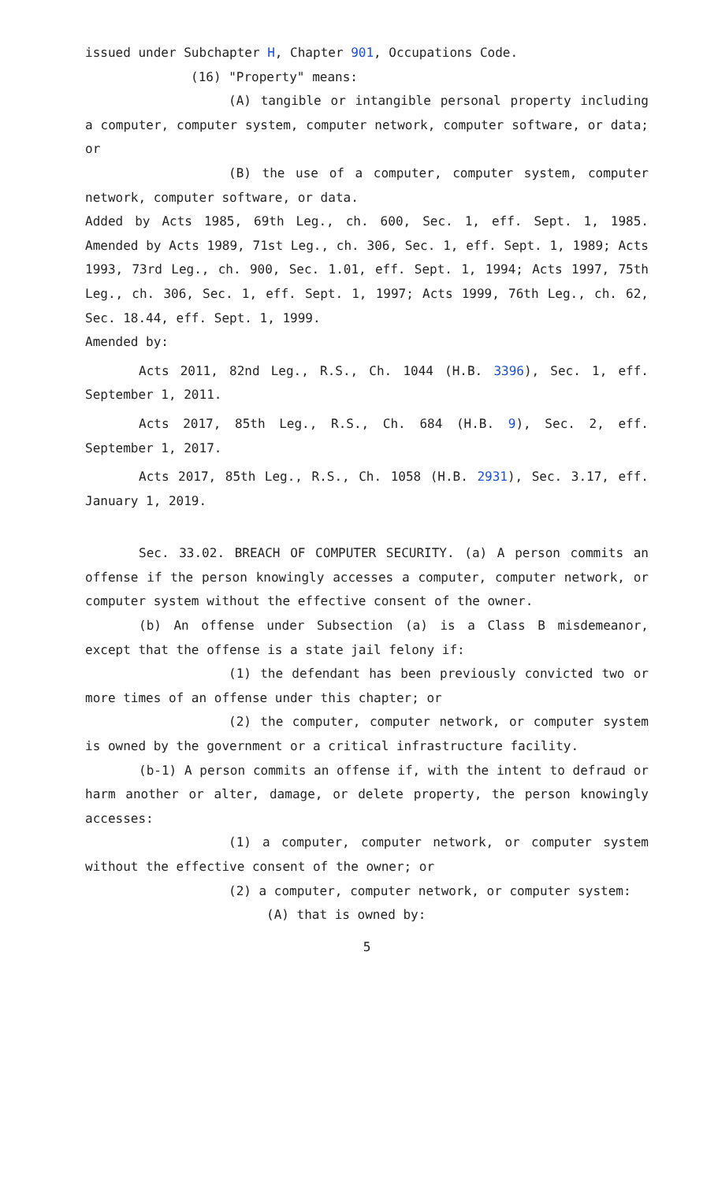issued under Subchapter H, Chapter 901, Occupations Code.
(16) "Property" means:
(A) tangible or intangible personal property including a computer, computer system, computer network, computer software, or data; or
(B) the use of a computer, computer system, computer network, computer software, or data.
Added by Acts 1985, 69th Leg., ch. 600, Sec. 1, eff. Sept. 1, 1985. Amended by Acts 1989, 71st Leg., ch. 306, Sec. 1, eff. Sept. 1, 1989; Acts 1993, 73rd Leg., ch. 900, Sec. 1.01, eff. Sept. 1, 1994; Acts 1997, 75th Leg., ch. 306, Sec. 1, eff. Sept. 1, 1997; Acts 1999, 76th Leg., ch. 62, Sec. 18.44, eff. Sept. 1, 1999.
Amended by:
Acts 2011, 82nd Leg., R.S., Ch. 1044 (H.B. 3396), Sec. 1, eff. September 1, 2011.
Acts 2017, 85th Leg., R.S., Ch. 684 (H.B. 9), Sec. 2, eff. September 1, 2017.
Acts 2017, 85th Leg., R.S., Ch. 1058 (H.B. 2931), Sec. 3.17, eff. January 1, 2019.
Sec. 33.02. BREACH OF COMPUTER SECURITY. (a) A person commits an offense if the person knowingly accesses a computer, computer network, or computer system without the effective consent of the owner.
(b) An offense under Subsection (a) is a Class B misdemeanor, except that the offense is a state jail felony if:
(1) the defendant has been previously convicted two or more times of an offense under this chapter; or
(2) the computer, computer network, or computer system is owned by the government or a critical infrastructure facility.
(b-1) A person commits an offense if, with the intent to defraud or harm another or alter, damage, or delete property, the person knowingly accesses:
(1) a computer, computer network, or computer system without the effective consent of the owner; or
(2) a computer, computer network, or computer system:
(A) that is owned by:
5